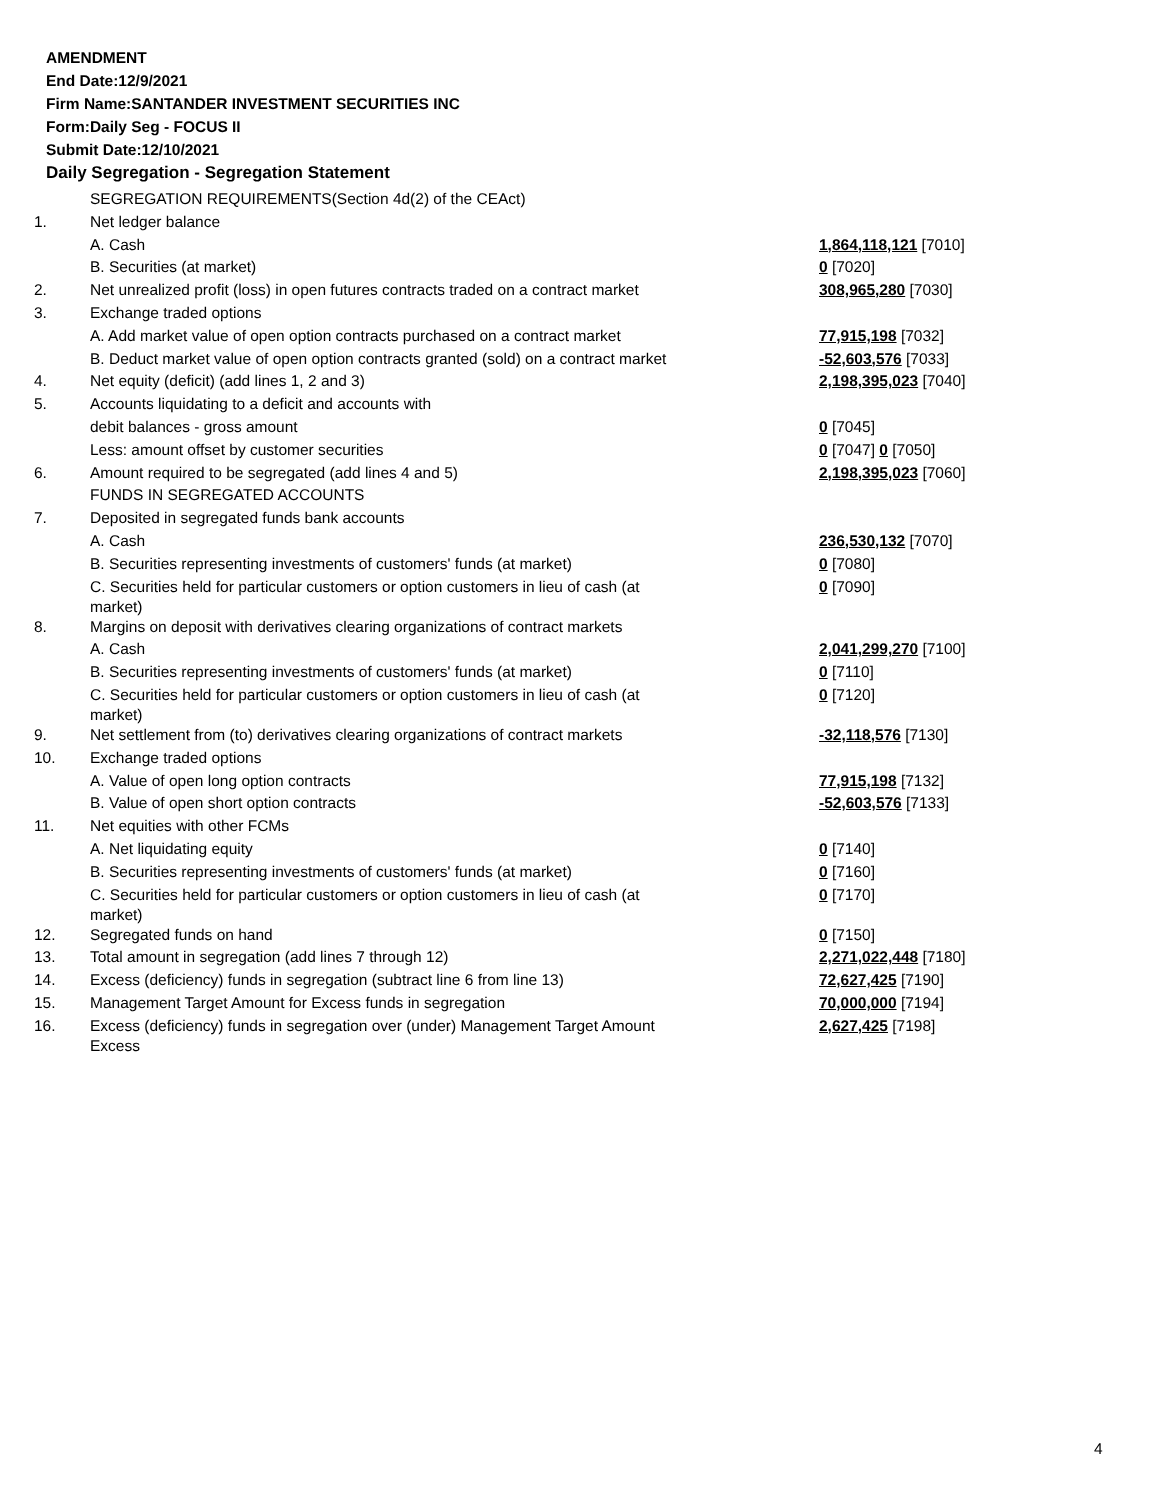AMENDMENT
End Date:12/9/2021
Firm Name:SANTANDER INVESTMENT SECURITIES INC
Form:Daily Seg - FOCUS II
Submit Date:12/10/2021
Daily Segregation - Segregation Statement
| | SEGREGATION REQUIREMENTS(Section 4d(2) of the CEAct) | |
| 1. | Net ledger balance | |
| | A. Cash | 1,864,118,121 [7010] |
| | B. Securities (at market) | 0 [7020] |
| 2. | Net unrealized profit (loss) in open futures contracts traded on a contract market | 308,965,280 [7030] |
| 3. | Exchange traded options | |
| | A. Add market value of open option contracts purchased on a contract market | 77,915,198 [7032] |
| | B. Deduct market value of open option contracts granted (sold) on a contract market | -52,603,576 [7033] |
| 4. | Net equity (deficit) (add lines 1, 2 and 3) | 2,198,395,023 [7040] |
| 5. | Accounts liquidating to a deficit and accounts with | |
| | debit balances - gross amount | 0 [7045] |
| | Less: amount offset by customer securities | 0 [7047] 0 [7050] |
| 6. | Amount required to be segregated (add lines 4 and 5) | 2,198,395,023 [7060] |
| | FUNDS IN SEGREGATED ACCOUNTS | |
| 7. | Deposited in segregated funds bank accounts | |
| | A. Cash | 236,530,132 [7070] |
| | B. Securities representing investments of customers' funds (at market) | 0 [7080] |
| | C. Securities held for particular customers or option customers in lieu of cash (at market) | 0 [7090] |
| 8. | Margins on deposit with derivatives clearing organizations of contract markets | |
| | A. Cash | 2,041,299,270 [7100] |
| | B. Securities representing investments of customers' funds (at market) | 0 [7110] |
| | C. Securities held for particular customers or option customers in lieu of cash (at market) | 0 [7120] |
| 9. | Net settlement from (to) derivatives clearing organizations of contract markets | -32,118,576 [7130] |
| 10. | Exchange traded options | |
| | A. Value of open long option contracts | 77,915,198 [7132] |
| | B. Value of open short option contracts | -52,603,576 [7133] |
| 11. | Net equities with other FCMs | |
| | A. Net liquidating equity | 0 [7140] |
| | B. Securities representing investments of customers' funds (at market) | 0 [7160] |
| | C. Securities held for particular customers or option customers in lieu of cash (at market) | 0 [7170] |
| 12. | Segregated funds on hand | 0 [7150] |
| 13. | Total amount in segregation (add lines 7 through 12) | 2,271,022,448 [7180] |
| 14. | Excess (deficiency) funds in segregation (subtract line 6 from line 13) | 72,627,425 [7190] |
| 15. | Management Target Amount for Excess funds in segregation | 70,000,000 [7194] |
| 16. | Excess (deficiency) funds in segregation over (under) Management Target Amount Excess | 2,627,425 [7198] |
4